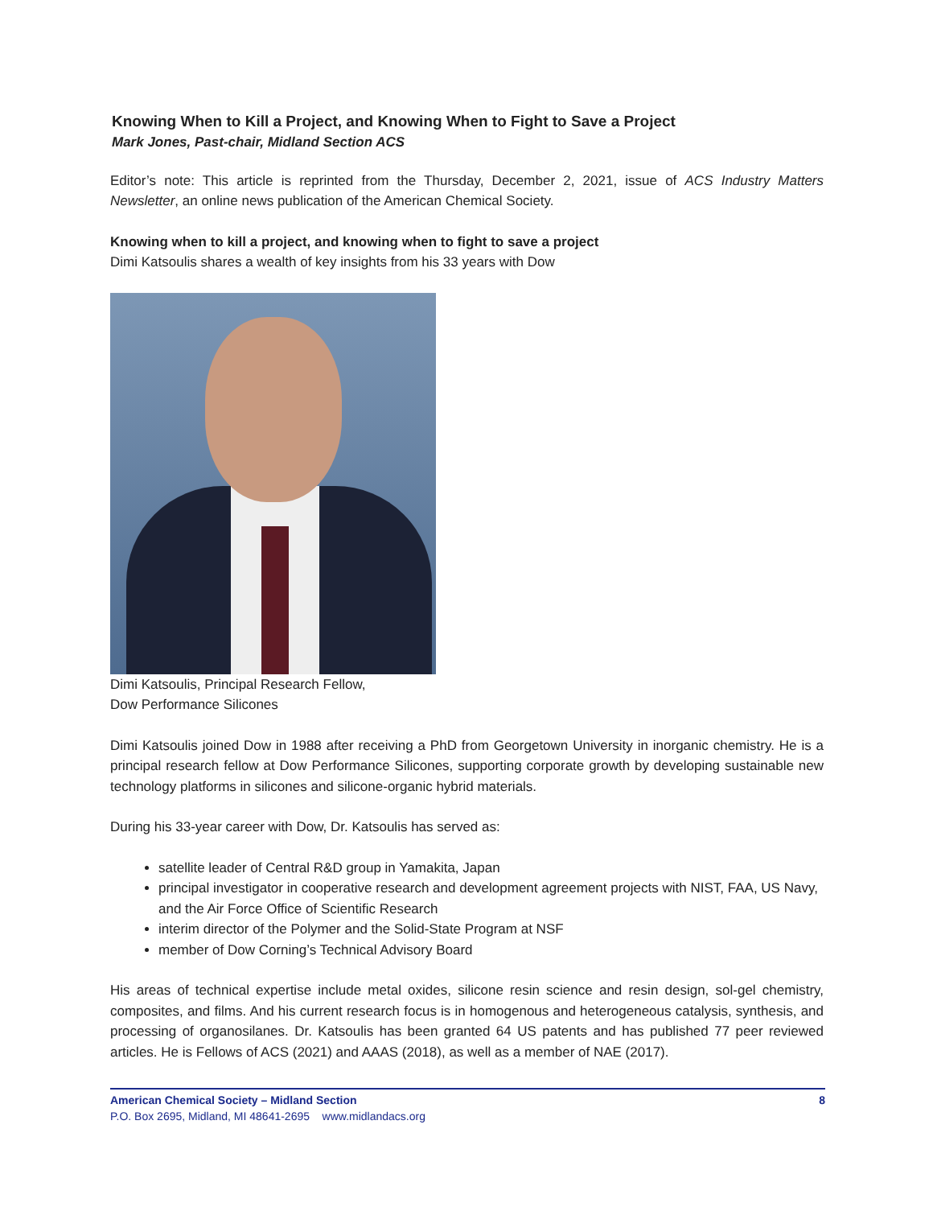Knowing When to Kill a Project, and Knowing When to Fight to Save a Project
Mark Jones, Past-chair, Midland Section ACS
Editor’s note: This article is reprinted from the Thursday, December 2, 2021, issue of ACS Industry Matters Newsletter, an online news publication of the American Chemical Society.
Knowing when to kill a project, and knowing when to fight to save a project
Dimi Katsoulis shares a wealth of key insights from his 33 years with Dow
Dimi Katsoulis, Principal Research Fellow,
Dow Performance Silicones
Dimi Katsoulis joined Dow in 1988 after receiving a PhD from Georgetown University in inorganic chemistry. He is a principal research fellow at Dow Performance Silicones, supporting corporate growth by developing sustainable new technology platforms in silicones and silicone-organic hybrid materials.
During his 33-year career with Dow, Dr. Katsoulis has served as:
satellite leader of Central R&D group in Yamakita, Japan
principal investigator in cooperative research and development agreement projects with NIST, FAA, US Navy, and the Air Force Office of Scientific Research
interim director of the Polymer and the Solid-State Program at NSF
member of Dow Corning’s Technical Advisory Board
His areas of technical expertise include metal oxides, silicone resin science and resin design, sol-gel chemistry, composites, and films. And his current research focus is in homogenous and heterogeneous catalysis, synthesis, and processing of organosilanes. Dr. Katsoulis has been granted 64 US patents and has published 77 peer reviewed articles. He is Fellows of ACS (2021) and AAAS (2018), as well as a member of NAE (2017).
American Chemical Society – Midland Section 8
P.O. Box 2695, Midland, MI 48641-2695 www.midlandacs.org